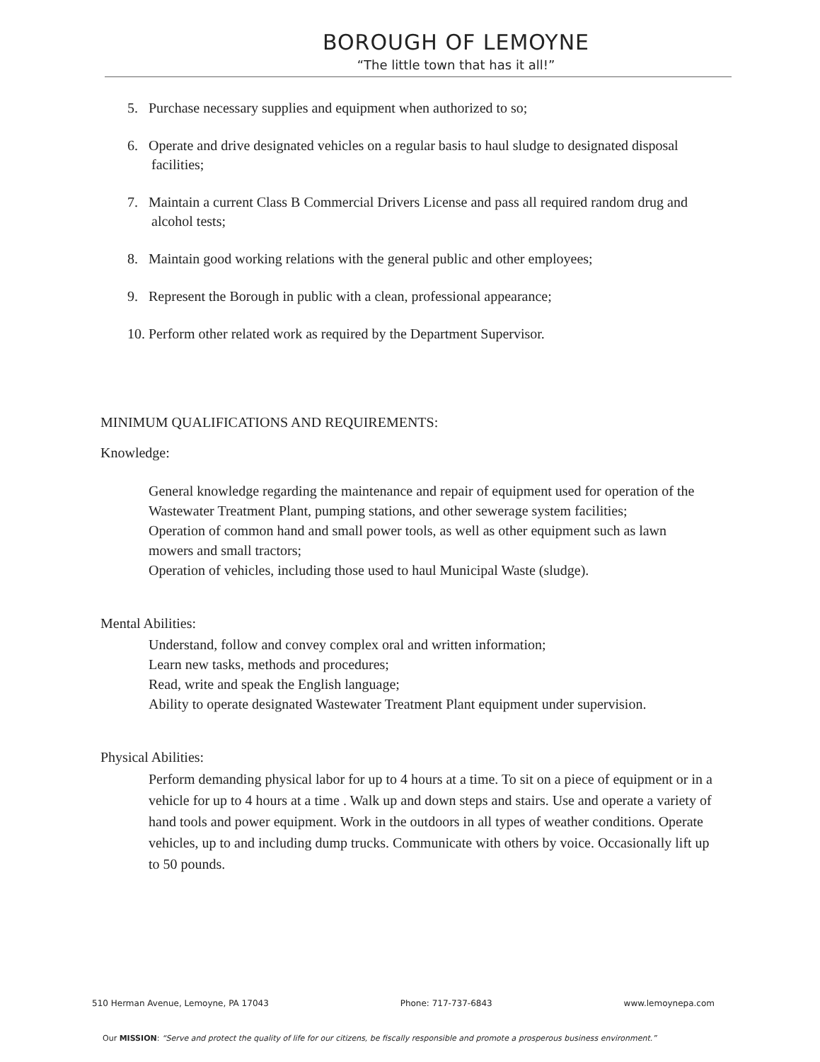BOROUGH OF LEMOYNE
“The little town that has it all!”
5. Purchase necessary supplies and equipment when authorized to so;
6. Operate and drive designated vehicles on a regular basis to haul sludge to designated disposal facilities;
7. Maintain a current Class B Commercial Drivers License and pass all required random drug and alcohol tests;
8. Maintain good working relations with the general public and other employees;
9. Represent the Borough in public with a clean, professional appearance;
10. Perform other related work as required by the Department Supervisor.
MINIMUM QUALIFICATIONS AND REQUIREMENTS:
Knowledge:
General knowledge regarding the maintenance and repair of equipment used for operation of the Wastewater Treatment Plant, pumping stations, and other sewerage system facilities;
Operation of common hand and small power tools, as well as other equipment such as lawn mowers and small tractors;
Operation of vehicles, including those used to haul Municipal Waste (sludge).
Mental Abilities:
Understand, follow and convey complex oral and written information;
Learn new tasks, methods and procedures;
Read, write and speak the English language;
Ability to operate designated Wastewater Treatment Plant equipment under supervision.
Physical Abilities:
Perform demanding physical labor for up to 4 hours at a time. To sit on a piece of equipment or in a vehicle for up to 4 hours at a time . Walk up and down steps and stairs. Use and operate a variety of hand tools and power equipment. Work in the outdoors in all types of weather conditions. Operate vehicles, up to and including dump trucks. Communicate with others by voice. Occasionally lift up to 50 pounds.
510 Herman Avenue, Lemoyne, PA 17043 Phone: 717-737-6843 www.lemoynepa.com
Our MISSION: “Serve and protect the quality of life for our citizens, be fiscally responsible and promote a prosperous business environment.”